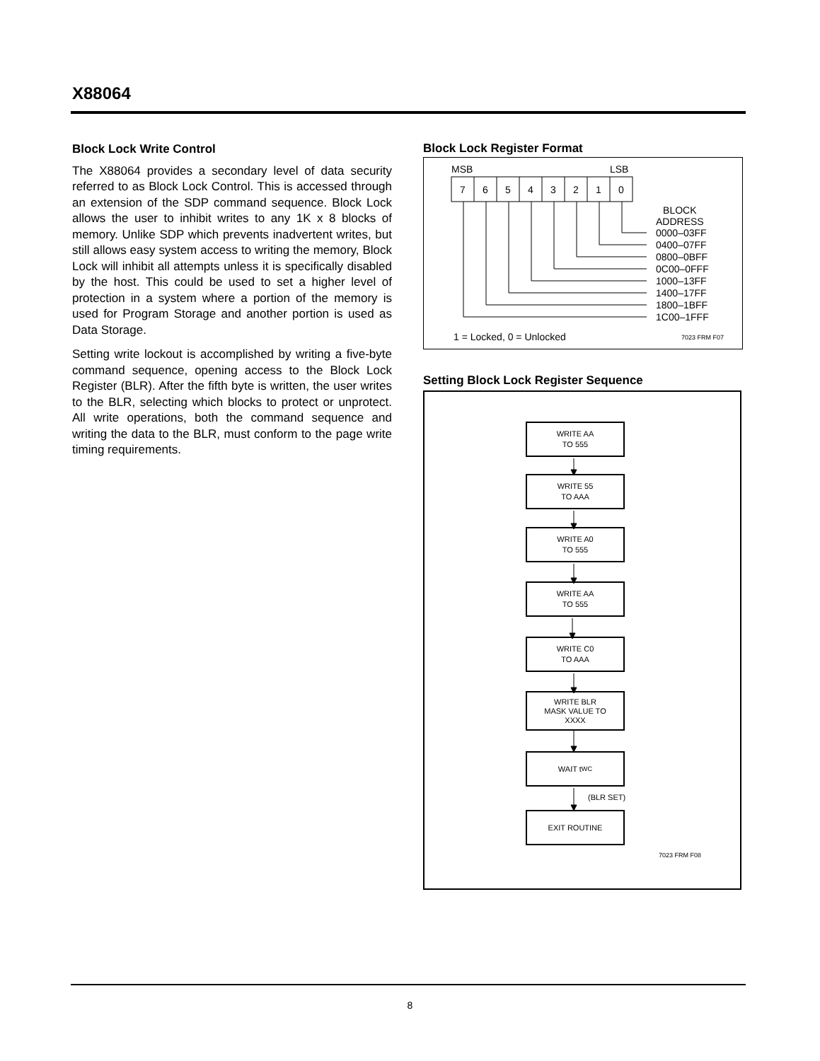X88064
Block Lock Write Control
The X88064 provides a secondary level of data security referred to as Block Lock Control. This is accessed through an extension of the SDP command sequence. Block Lock allows the user to inhibit writes to any 1K x 8 blocks of memory. Unlike SDP which prevents inadvertent writes, but still allows easy system access to writing the memory, Block Lock will inhibit all attempts unless it is specifically disabled by the host. This could be used to set a higher level of protection in a system where a portion of the memory is used for Program Storage and another portion is used as Data Storage.
Setting write lockout is accomplished by writing a five-byte command sequence, opening access to the Block Lock Register (BLR). After the fifth byte is written, the user writes to the BLR, selecting which blocks to protect or unprotect. All write operations, both the command sequence and writing the data to the BLR, must conform to the page write timing requirements.
Block Lock Register Format
MSB LSB
7 6 5 4 3 2 1 0
BLOCK
ADDRESS
0000–03FF
0400–07FF
0800–0BFF
0C00–0FFF
1000–13FF
1400–17FF
1800–1BFF
1C00–1FFF
1 = Locked, 0 = Unlocked 7023 FRM F07
Setting Block Lock Register Sequence
WRITE AA
TO 555
WRITE 55
TO AAA
WRITE A0
TO 555
WRITE AA
TO 555
WRITE C0
TO AAA
WRITE BLR
MASK VALUE TO
XXXX
WAIT t<sub>WC</sub>
(BLR SET)
EXIT ROUTINE
7023 FRM F08
8